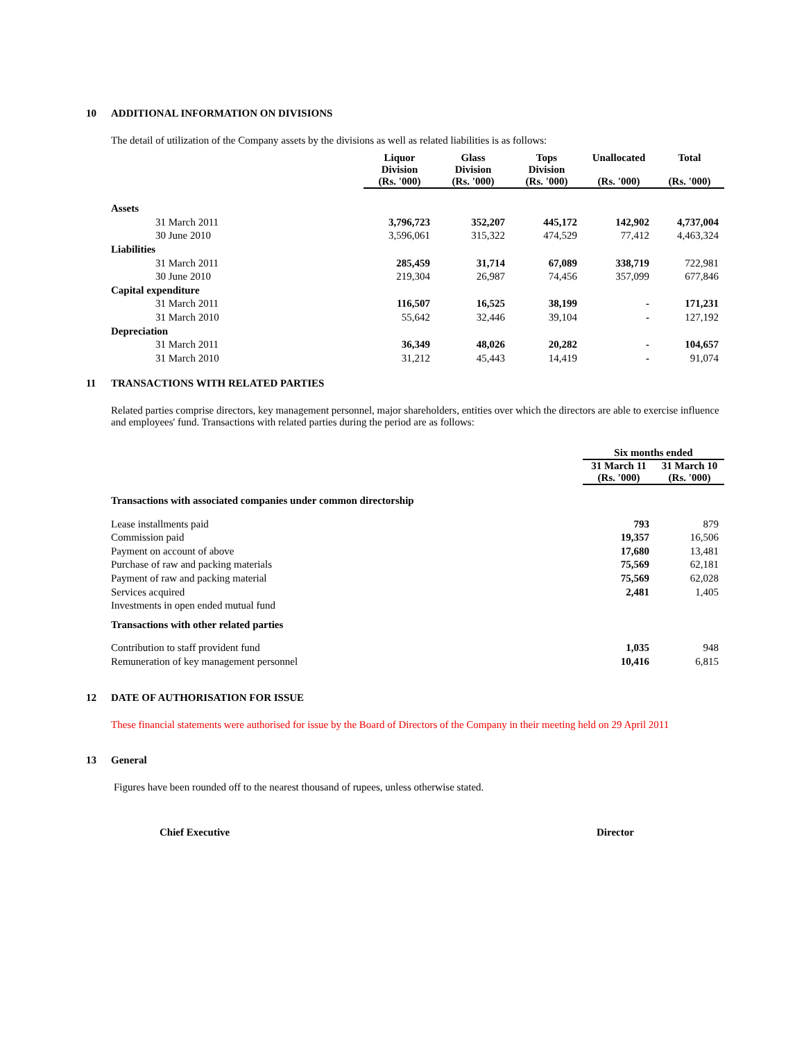10 ADDITIONAL INFORMATION ON DIVISIONS
The detail of utilization of the Company assets by the divisions as well as related liabilities is as follows:
| | Liquor Division (Rs. '000) | Glass Division (Rs. '000) | Tops Division (Rs. '000) | Unallocated (Rs. '000) | Total (Rs. '000) |
| --- | --- | --- | --- | --- | --- |
| Assets | | | | | |
| 31 March 2011 | 3,796,723 | 352,207 | 445,172 | 142,902 | 4,737,004 |
| 30 June 2010 | 3,596,061 | 315,322 | 474,529 | 77,412 | 4,463,324 |
| Liabilities | | | | | |
| 31 March 2011 | 285,459 | 31,714 | 67,089 | 338,719 | 722,981 |
| 30 June 2010 | 219,304 | 26,987 | 74,456 | 357,099 | 677,846 |
| Capital expenditure | | | | | |
| 31 March 2011 | 116,507 | 16,525 | 38,199 | - | 171,231 |
| 31 March 2010 | 55,642 | 32,446 | 39,104 | - | 127,192 |
| Depreciation | | | | | |
| 31 March 2011 | 36,349 | 48,026 | 20,282 | - | 104,657 |
| 31 March 2010 | 31,212 | 45,443 | 14,419 | - | 91,074 |
11 TRANSACTIONS WITH RELATED PARTIES
Related parties comprise directors, key management personnel, major shareholders, entities over which the directors are able to exercise influence and employees' fund. Transactions with related parties during the period are as follows:
| | Six months ended | |
| --- | --- | --- |
| | 31 March 11 (Rs. '000) | 31 March 10 (Rs. '000) |
| Transactions with associated companies under common directorship | | |
| Lease installments paid | 793 | 879 |
| Commission paid | 19,357 | 16,506 |
| Payment on account of above | 17,680 | 13,481 |
| Purchase of raw and packing materials | 75,569 | 62,181 |
| Payment of raw and packing material | 75,569 | 62,028 |
| Services acquired | 2,481 | 1,405 |
| Investments in open ended mutual fund | | |
| Transactions with other related parties | | |
| Contribution to staff provident fund | 1,035 | 948 |
| Remuneration of key management personnel | 10,416 | 6,815 |
12 DATE OF AUTHORISATION FOR ISSUE
These financial statements were authorised for issue by the Board of Directors of the Company in their meeting held on 29 April 2011
13 General
Figures have been rounded off to the nearest thousand of rupees, unless otherwise stated.
Chief Executive Director